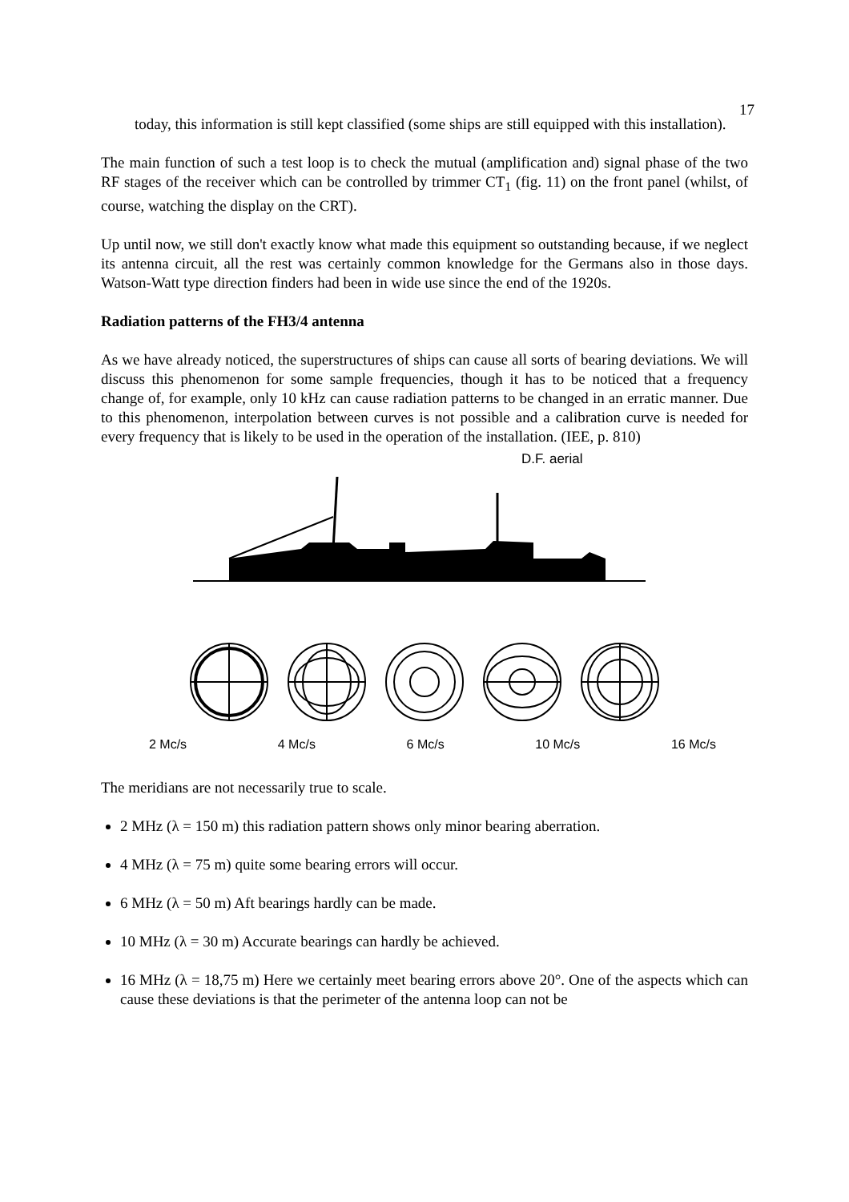17
today, this information is still kept classified (some ships are still equipped with this installation).
The main function of such a test loop is to check the mutual (amplification and) signal phase of the two RF stages of the receiver which can be controlled by trimmer CT<sub>1</sub> (fig. 11) on the front panel (whilst, of course, watching the display on the CRT).
Up until now, we still don't exactly know what made this equipment so outstanding because, if we neglect its antenna circuit, all the rest was certainly common knowledge for the Germans also in those days. Watson-Watt type direction finders had been in wide use since the end of the 1920s.
Radiation patterns of the FH3/4 antenna
As we have already noticed, the superstructures of ships can cause all sorts of bearing deviations. We will discuss this phenomenon for some sample frequencies, though it has to be noticed that a frequency change of, for example, only 10 kHz can cause radiation patterns to be changed in an erratic manner. Due to this phenomenon, interpolation between curves is not possible and a calibration curve is needed for every frequency that is likely to be used in the operation of the installation. (IEE, p. 810)
D.F. aerial
2 Mc/s 4 Mc/s 6 Mc/s 10 Mc/s 16 Mc/s
The meridians are not necessarily true to scale.
2 MHz (λ = 150 m) this radiation pattern shows only minor bearing aberration.
4 MHz (λ = 75 m) quite some bearing errors will occur.
6 MHz (λ = 50 m) Aft bearings hardly can be made.
10 MHz (λ = 30 m) Accurate bearings can hardly be achieved.
16 MHz (λ = 18,75 m) Here we certainly meet bearing errors above 20°. One of the aspects which can cause these deviations is that the perimeter of the antenna loop can not be